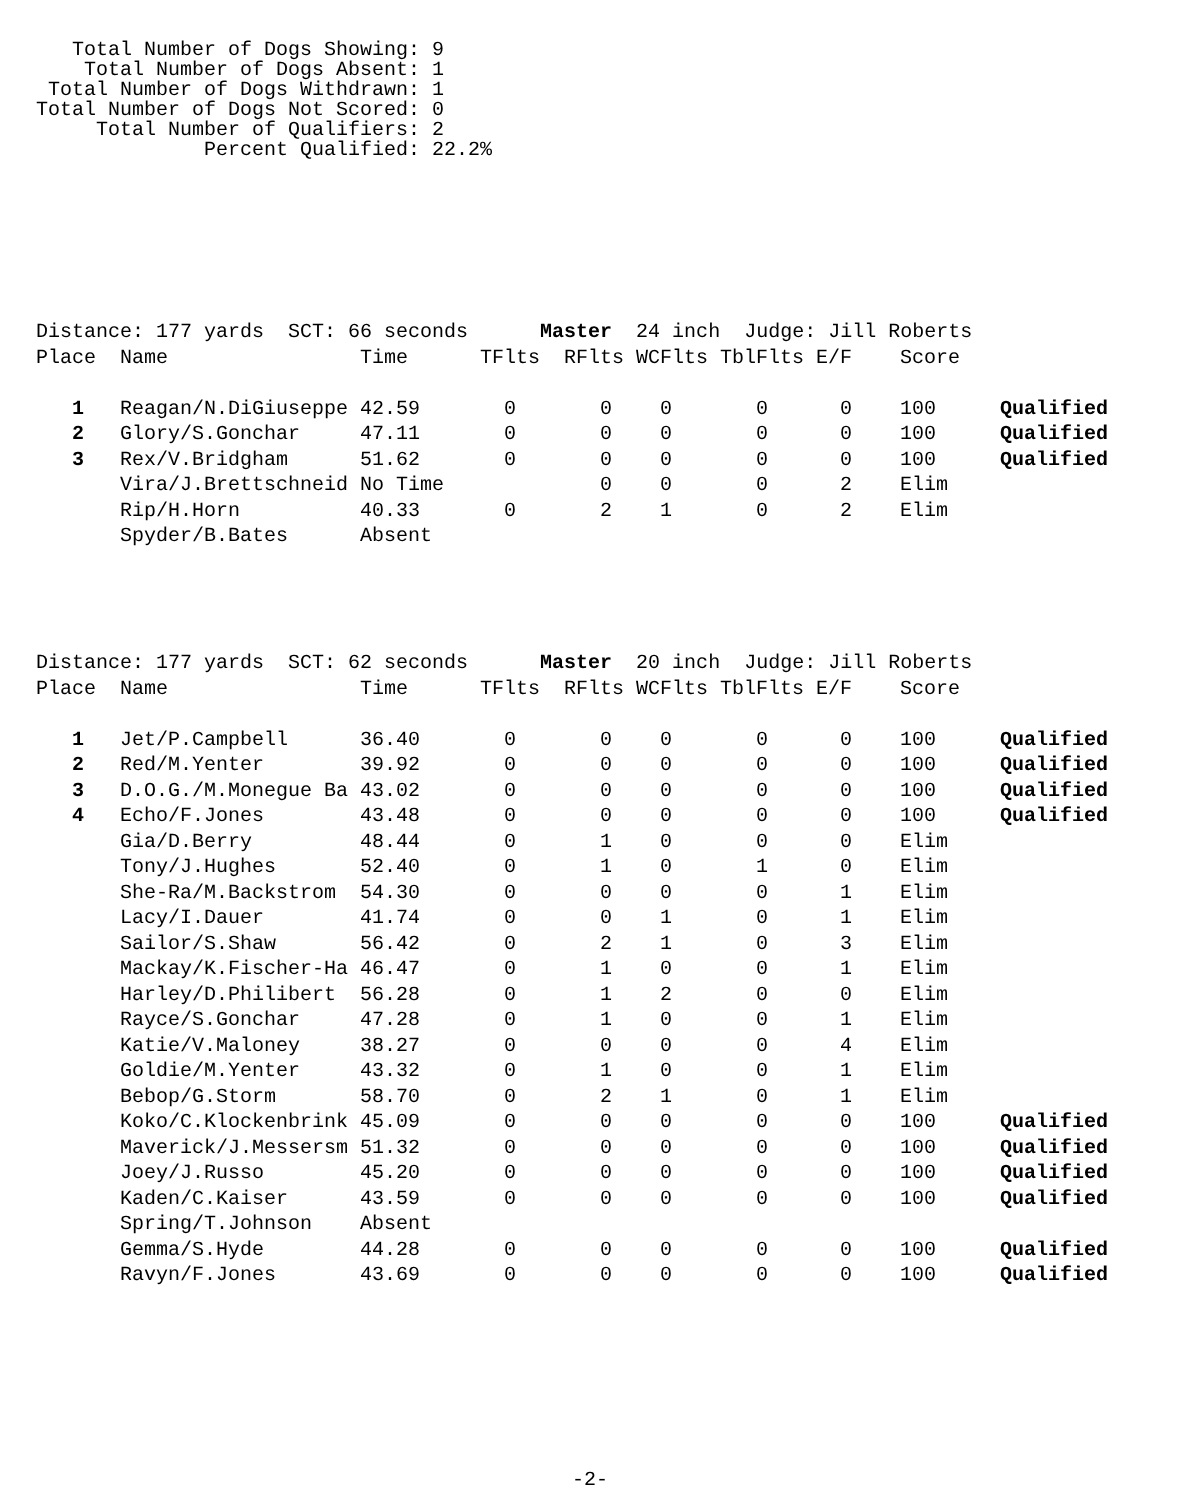Total Number of Dogs Showing: 9
    Total Number of Dogs Absent: 1
 Total Number of Dogs Withdrawn: 1
Total Number of Dogs Not Scored: 0
     Total Number of Qualifiers: 2
              Percent Qualified: 22.2%
| Distance: 177 yards SCT: 66 seconds Master 24 inch Judge: Jill Roberts | | | | | | | | | |
| Place | Name | Time | TFlts | RFlts | WCFlts | TblFlts | E/F | Score | |
| 1 | Reagan/N.DiGiuseppe | 42.59 | 0 | 0 | 0 | 0 | 0 | 100 | Qualified |
| 2 | Glory/S.Gonchar | 47.11 | 0 | 0 | 0 | 0 | 0 | 100 | Qualified |
| 3 | Rex/V.Bridgham | 51.62 | 0 | 0 | 0 | 0 | 0 | 100 | Qualified |
| | Vira/J.Brettschneid | No Time | | 0 | 0 | 0 | 2 | Elim | |
| | Rip/H.Horn | 40.33 | 0 | 2 | 1 | 0 | 2 | Elim | |
| | Spyder/B.Bates | Absent | | | | | | | |
| Distance: 177 yards SCT: 62 seconds Master 20 inch Judge: Jill Roberts | | | | | | | | | |
| Place | Name | Time | TFlts | RFlts | WCFlts | TblFlts | E/F | Score | |
| 1 | Jet/P.Campbell | 36.40 | 0 | 0 | 0 | 0 | 0 | 100 | Qualified |
| 2 | Red/M.Yenter | 39.92 | 0 | 0 | 0 | 0 | 0 | 100 | Qualified |
| 3 | D.O.G./M.Monegue Ba | 43.02 | 0 | 0 | 0 | 0 | 0 | 100 | Qualified |
| 4 | Echo/F.Jones | 43.48 | 0 | 0 | 0 | 0 | 0 | 100 | Qualified |
| | Gia/D.Berry | 48.44 | 0 | 1 | 0 | 0 | 0 | Elim | |
| | Tony/J.Hughes | 52.40 | 0 | 1 | 0 | 1 | 0 | Elim | |
| | She-Ra/M.Backstrom | 54.30 | 0 | 0 | 0 | 0 | 1 | Elim | |
| | Lacy/I.Dauer | 41.74 | 0 | 0 | 1 | 0 | 1 | Elim | |
| | Sailor/S.Shaw | 56.42 | 0 | 2 | 1 | 0 | 3 | Elim | |
| | Mackay/K.Fischer-Ha | 46.47 | 0 | 1 | 0 | 0 | 1 | Elim | |
| | Harley/D.Philibert | 56.28 | 0 | 1 | 2 | 0 | 0 | Elim | |
| | Rayce/S.Gonchar | 47.28 | 0 | 1 | 0 | 0 | 1 | Elim | |
| | Katie/V.Maloney | 38.27 | 0 | 0 | 0 | 0 | 4 | Elim | |
| | Goldie/M.Yenter | 43.32 | 0 | 1 | 0 | 0 | 1 | Elim | |
| | Bebop/G.Storm | 58.70 | 0 | 2 | 1 | 0 | 1 | Elim | |
| | Koko/C.Klockenbrink | 45.09 | 0 | 0 | 0 | 0 | 0 | 100 | Qualified |
| | Maverick/J.Messersm | 51.32 | 0 | 0 | 0 | 0 | 0 | 100 | Qualified |
| | Joey/J.Russo | 45.20 | 0 | 0 | 0 | 0 | 0 | 100 | Qualified |
| | Kaden/C.Kaiser | 43.59 | 0 | 0 | 0 | 0 | 0 | 100 | Qualified |
| | Spring/T.Johnson | Absent | | | | | | | |
| | Gemma/S.Hyde | 44.28 | 0 | 0 | 0 | 0 | 0 | 100 | Qualified |
| | Ravyn/F.Jones | 43.69 | 0 | 0 | 0 | 0 | 0 | 100 | Qualified |
-2-